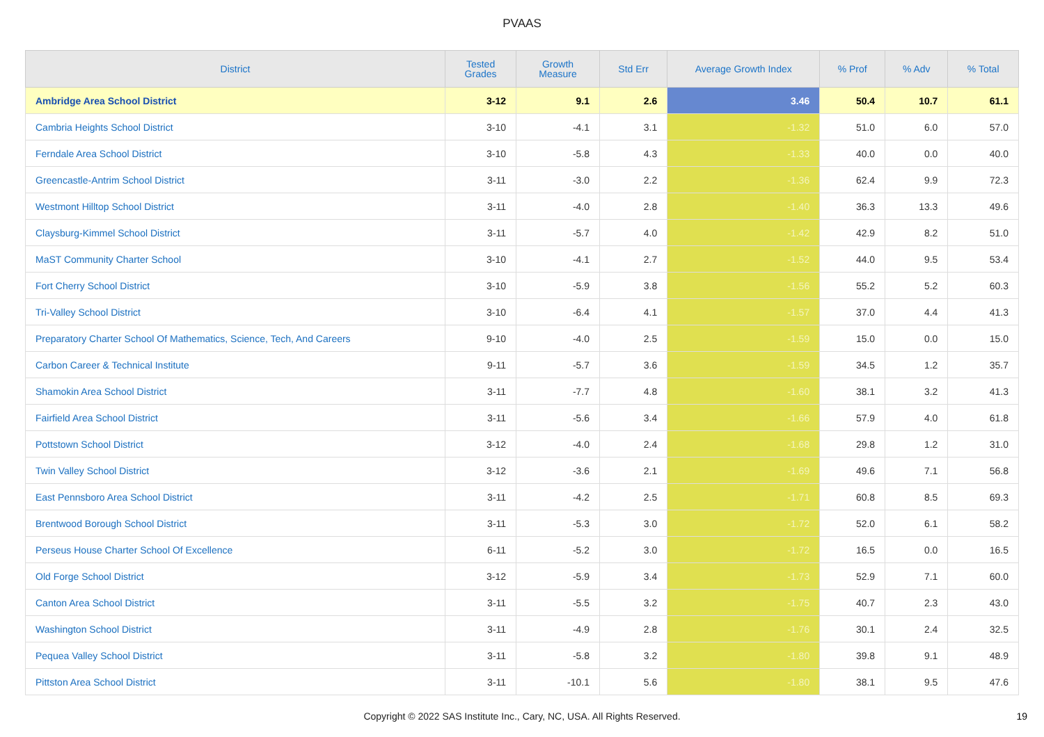PVAAS
| District | Tested Grades | Growth Measure | Std Err | Average Growth Index | % Prof | % Adv | % Total |
| --- | --- | --- | --- | --- | --- | --- | --- |
| Ambridge Area School District | 3-12 | 9.1 | 2.6 | 3.46 | 50.4 | 10.7 | 61.1 |
| Cambria Heights School District | 3-10 | -4.1 | 3.1 | -1.32 | 51.0 | 6.0 | 57.0 |
| Ferndale Area School District | 3-10 | -5.8 | 4.3 | -1.33 | 40.0 | 0.0 | 40.0 |
| Greencastle-Antrim School District | 3-11 | -3.0 | 2.2 | -1.36 | 62.4 | 9.9 | 72.3 |
| Westmont Hilltop School District | 3-11 | -4.0 | 2.8 | -1.40 | 36.3 | 13.3 | 49.6 |
| Claysburg-Kimmel School District | 3-11 | -5.7 | 4.0 | -1.42 | 42.9 | 8.2 | 51.0 |
| MaST Community Charter School | 3-10 | -4.1 | 2.7 | -1.52 | 44.0 | 9.5 | 53.4 |
| Fort Cherry School District | 3-10 | -5.9 | 3.8 | -1.56 | 55.2 | 5.2 | 60.3 |
| Tri-Valley School District | 3-10 | -6.4 | 4.1 | -1.57 | 37.0 | 4.4 | 41.3 |
| Preparatory Charter School Of Mathematics, Science, Tech, And Careers | 9-10 | -4.0 | 2.5 | -1.59 | 15.0 | 0.0 | 15.0 |
| Carbon Career & Technical Institute | 9-11 | -5.7 | 3.6 | -1.59 | 34.5 | 1.2 | 35.7 |
| Shamokin Area School District | 3-11 | -7.7 | 4.8 | -1.60 | 38.1 | 3.2 | 41.3 |
| Fairfield Area School District | 3-11 | -5.6 | 3.4 | -1.66 | 57.9 | 4.0 | 61.8 |
| Pottstown School District | 3-12 | -4.0 | 2.4 | -1.68 | 29.8 | 1.2 | 31.0 |
| Twin Valley School District | 3-12 | -3.6 | 2.1 | -1.69 | 49.6 | 7.1 | 56.8 |
| East Pennsboro Area School District | 3-11 | -4.2 | 2.5 | -1.71 | 60.8 | 8.5 | 69.3 |
| Brentwood Borough School District | 3-11 | -5.3 | 3.0 | -1.72 | 52.0 | 6.1 | 58.2 |
| Perseus House Charter School Of Excellence | 6-11 | -5.2 | 3.0 | -1.72 | 16.5 | 0.0 | 16.5 |
| Old Forge School District | 3-12 | -5.9 | 3.4 | -1.73 | 52.9 | 7.1 | 60.0 |
| Canton Area School District | 3-11 | -5.5 | 3.2 | -1.75 | 40.7 | 2.3 | 43.0 |
| Washington School District | 3-11 | -4.9 | 2.8 | -1.76 | 30.1 | 2.4 | 32.5 |
| Pequea Valley School District | 3-11 | -5.8 | 3.2 | -1.80 | 39.8 | 9.1 | 48.9 |
| Pittston Area School District | 3-11 | -10.1 | 5.6 | -1.80 | 38.1 | 9.5 | 47.6 |
Copyright © 2022 SAS Institute Inc., Cary, NC, USA. All Rights Reserved. 19